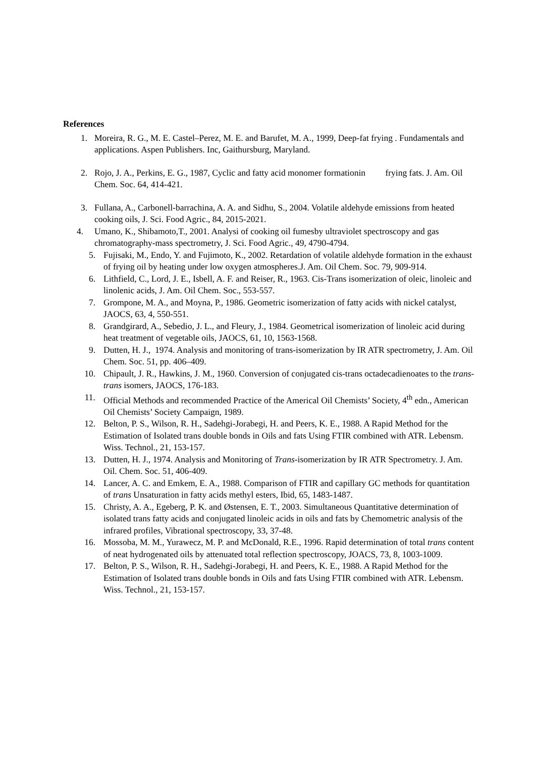References
1. Moreira, R. G., M. E. Castel–Perez, M. E. and Barufet, M. A., 1999, Deep-fat frying . Fundamentals and applications. Aspen Publishers. Inc, Gaithursburg, Maryland.
2. Rojo, J. A., Perkins, E. G., 1987, Cyclic and fatty acid monomer formationin frying fats. J. Am. Oil Chem. Soc. 64, 414-421.
3. Fullana, A., Carbonell-barrachina, A. A. and Sidhu, S., 2004. Volatile aldehyde emissions from heated cooking oils, J. Sci. Food Agric., 84, 2015-2021.
4. Umano, K., Shibamoto,T., 2001. Analysi of cooking oil fumesby ultraviolet spectroscopy and gas chromatography-mass spectrometry, J. Sci. Food Agric., 49, 4790-4794.
5. Fujisaki, M., Endo, Y. and Fujimoto, K., 2002. Retardation of volatile aldehyde formation in the exhaust of frying oil by heating under low oxygen atmospheres.J. Am. Oil Chem. Soc. 79, 909-914.
6. Lithfield, C., Lord, J. E., Isbell, A. F. and Reiser, R., 1963. Cis-Trans isomerization of oleic, linoleic and linolenic acids, J. Am. Oil Chem. Soc., 553-557.
7. Grompone, M. A., and Moyna, P., 1986. Geometric isomerization of fatty acids with nickel catalyst, JAOCS, 63, 4, 550-551.
8. Grandgirard, A., Sebedio, J. L., and Fleury, J., 1984. Geometrical isomerization of linoleic acid during heat treatment of vegetable oils, JAOCS, 61, 10, 1563-1568.
9. Dutten, H. J., 1974. Analysis and monitoring of trans-isomerization by IR ATR spectrometry, J. Am. Oil Chem. Soc. 51, pp. 406–409.
10. Chipault, J. R., Hawkins, J. M., 1960. Conversion of conjugated cis-trans octadecadienoates to the trans-trans isomers, JAOCS, 176-183.
11. Official Methods and recommended Practice of the Americal Oil Chemists’ Society, 4<sup>th</sup> edn., American Oil Chemists’ Society Campaign, 1989.
12. Belton, P. S., Wilson, R. H., Sadehgi-Jorabegi, H. and Peers, K. E., 1988. A Rapid Method for the Estimation of Isolated trans double bonds in Oils and fats Using FTIR combined with ATR. Lebensm. Wiss. Technol., 21, 153-157.
13. Dutten, H. J., 1974. Analysis and Monitoring of Trans-isomerization by IR ATR Spectrometry. J. Am. Oil. Chem. Soc. 51, 406-409.
14. Lancer, A. C. and Emkem, E. A., 1988. Comparison of FTIR and capillary GC methods for quantitation of trans Unsaturation in fatty acids methyl esters, Ibid, 65, 1483-1487.
15. Christy, A. A., Egeberg, P. K. and Østensen, E. T., 2003. Simultaneous Quantitative determination of isolated trans fatty acids and conjugated linoleic acids in oils and fats by Chemometric analysis of the infrared profiles, Vibrational spectroscopy, 33, 37-48.
16. Mossoba, M. M., Yurawecz, M. P. and McDonald, R.E., 1996. Rapid determination of total trans content of neat hydrogenated oils by attenuated total reflection spectroscopy, JOACS, 73, 8, 1003-1009.
17. Belton, P. S., Wilson, R. H., Sadehgi-Jorabegi, H. and Peers, K. E., 1988. A Rapid Method for the Estimation of Isolated trans double bonds in Oils and fats Using FTIR combined with ATR. Lebensm. Wiss. Technol., 21, 153-157.